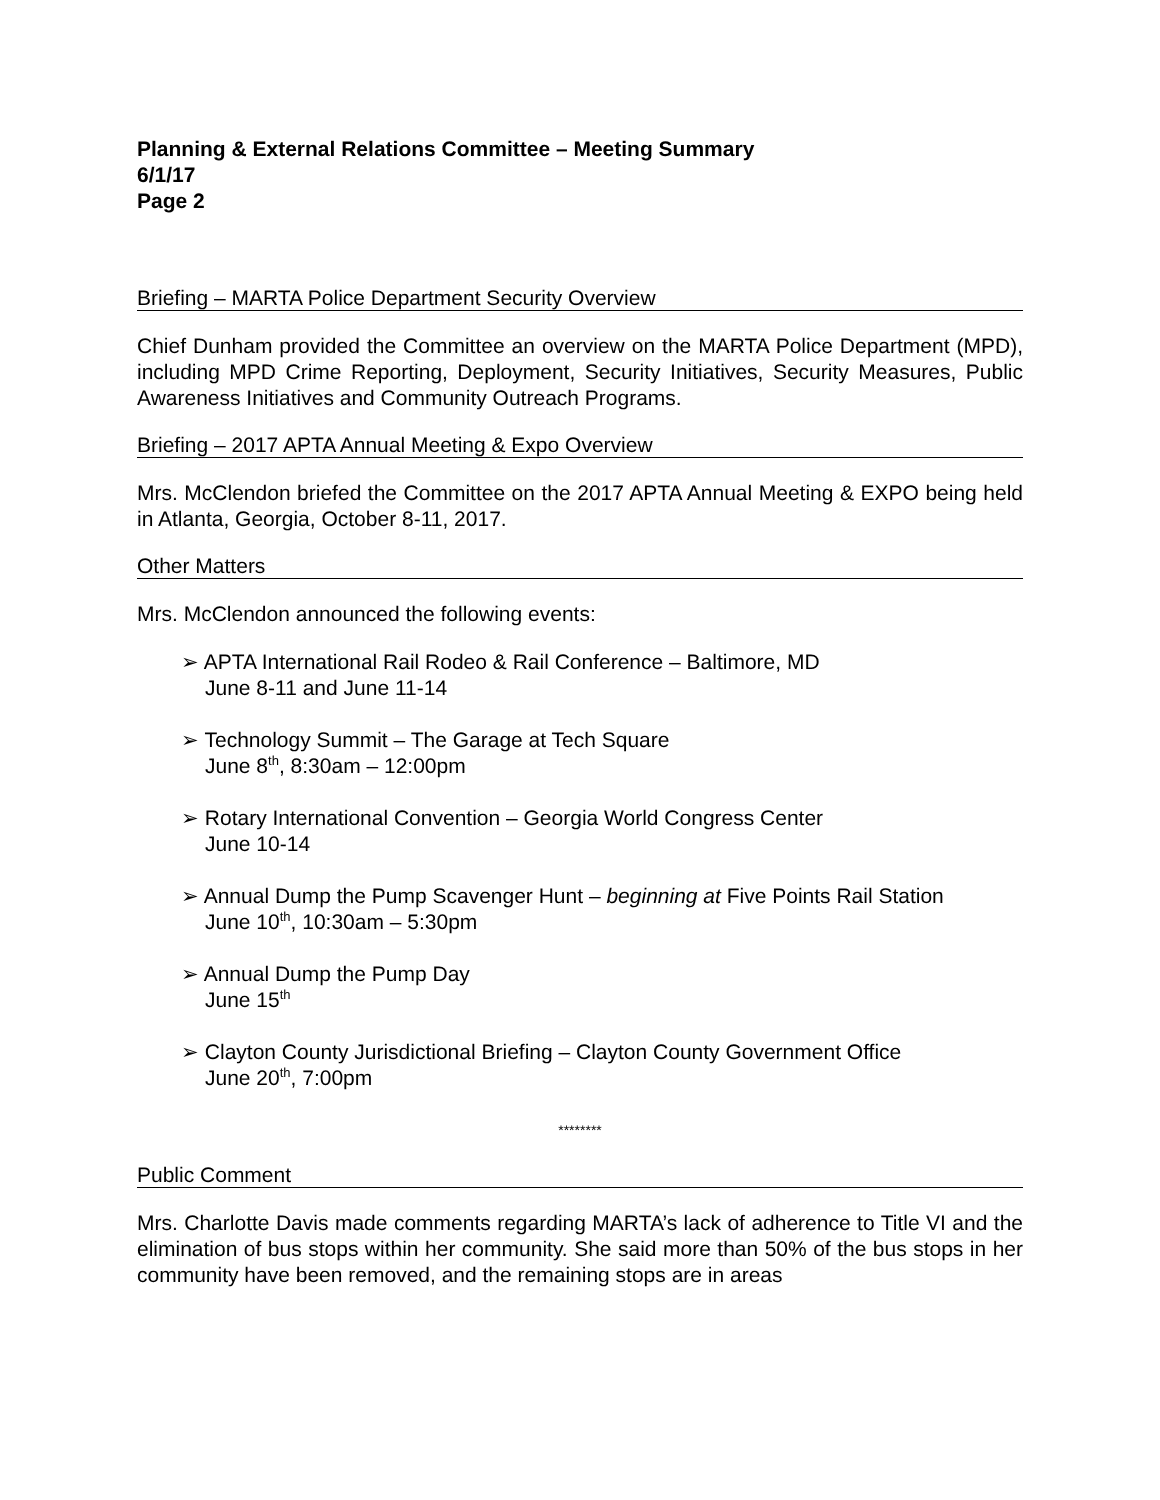Planning & External Relations Committee – Meeting Summary
6/1/17
Page 2
Briefing – MARTA Police Department Security Overview
Chief Dunham provided the Committee an overview on the MARTA Police Department (MPD), including MPD Crime Reporting, Deployment, Security Initiatives, Security Measures, Public Awareness Initiatives and Community Outreach Programs.
Briefing – 2017 APTA Annual Meeting & Expo Overview
Mrs. McClendon briefed the Committee on the 2017 APTA Annual Meeting & EXPO being held in Atlanta, Georgia, October 8-11, 2017.
Other Matters
Mrs. McClendon announced the following events:
➢ APTA International Rail Rodeo & Rail Conference – Baltimore, MD
June 8-11 and June 11-14
➢ Technology Summit – The Garage at Tech Square
June 8<sup>th</sup>, 8:30am – 12:00pm
➢ Rotary International Convention – Georgia World Congress Center
June 10-14
➢ Annual Dump the Pump Scavenger Hunt – beginning at Five Points Rail Station
June 10<sup>th</sup>, 10:30am – 5:30pm
➢ Annual Dump the Pump Day
June 15<sup>th</sup>
➢ Clayton County Jurisdictional Briefing – Clayton County Government Office
June 20<sup>th</sup>, 7:00pm
********
Public Comment
Mrs. Charlotte Davis made comments regarding MARTA’s lack of adherence to Title VI and the elimination of bus stops within her community. She said more than 50% of the bus stops in her community have been removed, and the remaining stops are in areas